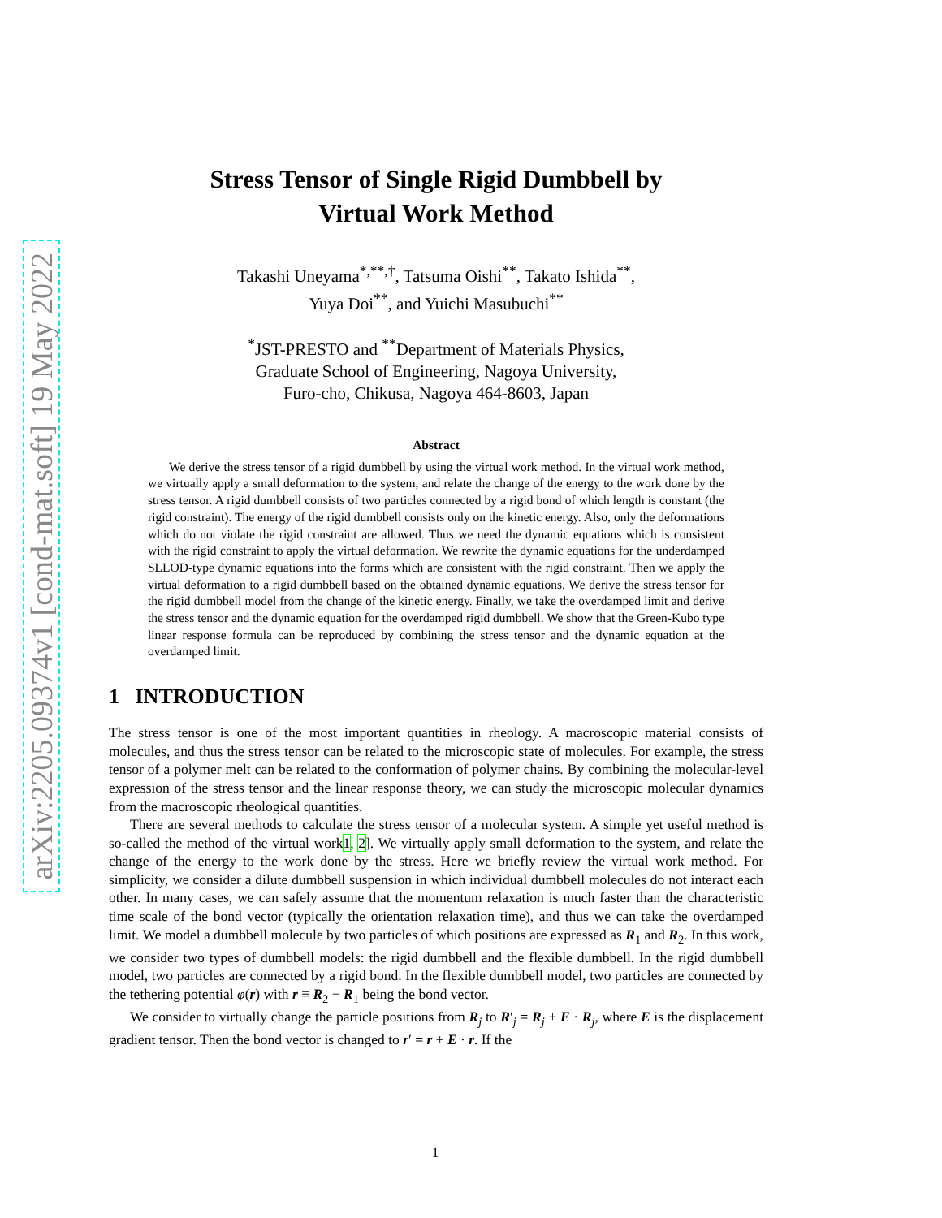arXiv:2205.09374v1 [cond-mat.soft] 19 May 2022
Stress Tensor of Single Rigid Dumbbell by
Virtual Work Method
Takashi Uneyama<sup>*,**,†</sup>, Tatsuma Oishi<sup>**</sup>, Takato Ishida<sup>**</sup>,
Yuya Doi<sup>**</sup>, and Yuichi Masubuchi<sup>**</sup>
<sup>*</sup> JST-PRESTO and <sup>**</sup>Department of Materials Physics,
Graduate School of Engineering, Nagoya University,
Furo-cho, Chikusa, Nagoya 464-8603, Japan
Abstract
We derive the stress tensor of a rigid dumbbell by using the virtual work method. In the virtual work method, we virtually apply a small deformation to the system, and relate the change of the energy to the work done by the stress tensor. A rigid dumbbell consists of two particles connected by a rigid bond of which length is constant (the rigid constraint). The energy of the rigid dumbbell consists only on the kinetic energy. Also, only the deformations which do not violate the rigid constraint are allowed. Thus we need the dynamic equations which is consistent with the rigid constraint to apply the virtual deformation. We rewrite the dynamic equations for the underdamped SLLOD-type dynamic equations into the forms which are consistent with the rigid constraint. Then we apply the virtual deformation to a rigid dumbbell based on the obtained dynamic equations. We derive the stress tensor for the rigid dumbbell model from the change of the kinetic energy. Finally, we take the overdamped limit and derive the stress tensor and the dynamic equation for the overdamped rigid dumbbell. We show that the Green-Kubo type linear response formula can be reproduced by combining the stress tensor and the dynamic equation at the overdamped limit.
1 INTRODUCTION
The stress tensor is one of the most important quantities in rheology. A macroscopic material consists of molecules, and thus the stress tensor can be related to the microscopic state of molecules. For example, the stress tensor of a polymer melt can be related to the conformation of polymer chains. By combining the molecular-level expression of the stress tensor and the linear response theory, we can study the microscopic molecular dynamics from the macroscopic rheological quantities.
There are several methods to calculate the stress tensor of a molecular system. A simple yet useful method is so-called the method of the virtual work1, 2]. We virtually apply small deformation to the system, and relate the change of the energy to the work done by the stress. Here we briefly review the virtual work method. For simplicity, we consider a dilute dumbbell suspension in which individual dumbbell molecules do not interact each other. In many cases, we can safely assume that the momentum relaxation is much faster than the characteristic time scale of the bond vector (typically the orientation relaxation time), and thus we can take the overdamped limit. We model a dumbbell molecule by two particles of which positions are expressed as R<sub>1</sub> and R<sub>2</sub>. In this work, we consider two types of dumbbell models: the rigid dumbbell and the flexible dumbbell. In the rigid dumbbell model, two particles are connected by a rigid bond. In the flexible dumbbell model, two particles are connected by the tethering potential φ(r) with r ≡ R<sub>2</sub> − R<sub>1</sub> being the bond vector.
We consider to virtually change the particle positions from R<sub>j</sub> to R′<sub>j</sub> = R<sub>j</sub> + E · R<sub>j</sub>, where E is the displacement gradient tensor. Then the bond vector is changed to r′ = r + E · r. If the
1